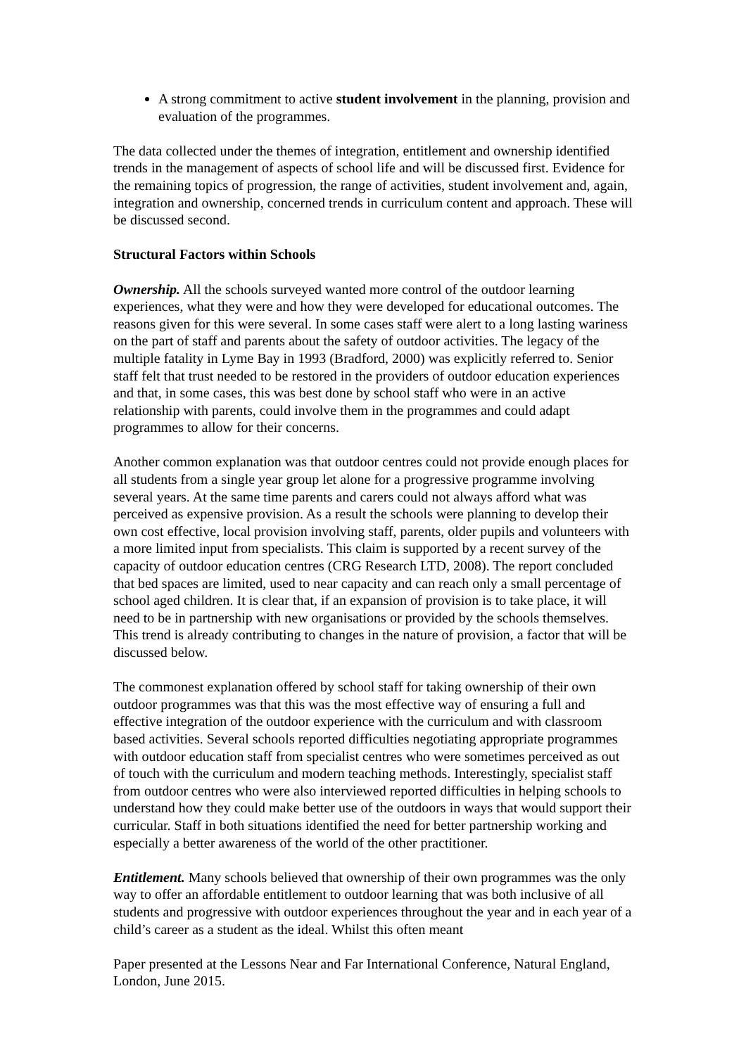A strong commitment to active student involvement in the planning, provision and evaluation of the programmes.
The data collected under the themes of integration, entitlement and ownership identified trends in the management of aspects of school life and will be discussed first. Evidence for the remaining topics of progression, the range of activities, student involvement and, again, integration and ownership, concerned trends in curriculum content and approach. These will be discussed second.
Structural Factors within Schools
Ownership. All the schools surveyed wanted more control of the outdoor learning experiences, what they were and how they were developed for educational outcomes. The reasons given for this were several. In some cases staff were alert to a long lasting wariness on the part of staff and parents about the safety of outdoor activities. The legacy of the multiple fatality in Lyme Bay in 1993 (Bradford, 2000) was explicitly referred to. Senior staff felt that trust needed to be restored in the providers of outdoor education experiences and that, in some cases, this was best done by school staff who were in an active relationship with parents, could involve them in the programmes and could adapt programmes to allow for their concerns.
Another common explanation was that outdoor centres could not provide enough places for all students from a single year group let alone for a progressive programme involving several years. At the same time parents and carers could not always afford what was perceived as expensive provision. As a result the schools were planning to develop their own cost effective, local provision involving staff, parents, older pupils and volunteers with a more limited input from specialists. This claim is supported by a recent survey of the capacity of outdoor education centres (CRG Research LTD, 2008). The report concluded that bed spaces are limited, used to near capacity and can reach only a small percentage of school aged children. It is clear that, if an expansion of provision is to take place, it will need to be in partnership with new organisations or provided by the schools themselves. This trend is already contributing to changes in the nature of provision, a factor that will be discussed below.
The commonest explanation offered by school staff for taking ownership of their own outdoor programmes was that this was the most effective way of ensuring a full and effective integration of the outdoor experience with the curriculum and with classroom based activities. Several schools reported difficulties negotiating appropriate programmes with outdoor education staff from specialist centres who were sometimes perceived as out of touch with the curriculum and modern teaching methods. Interestingly, specialist staff from outdoor centres who were also interviewed reported difficulties in helping schools to understand how they could make better use of the outdoors in ways that would support their curricular. Staff in both situations identified the need for better partnership working and especially a better awareness of the world of the other practitioner.
Entitlement. Many schools believed that ownership of their own programmes was the only way to offer an affordable entitlement to outdoor learning that was both inclusive of all students and progressive with outdoor experiences throughout the year and in each year of a child’s career as a student as the ideal. Whilst this often meant
Paper presented at the Lessons Near and Far International Conference, Natural England, London, June 2015.